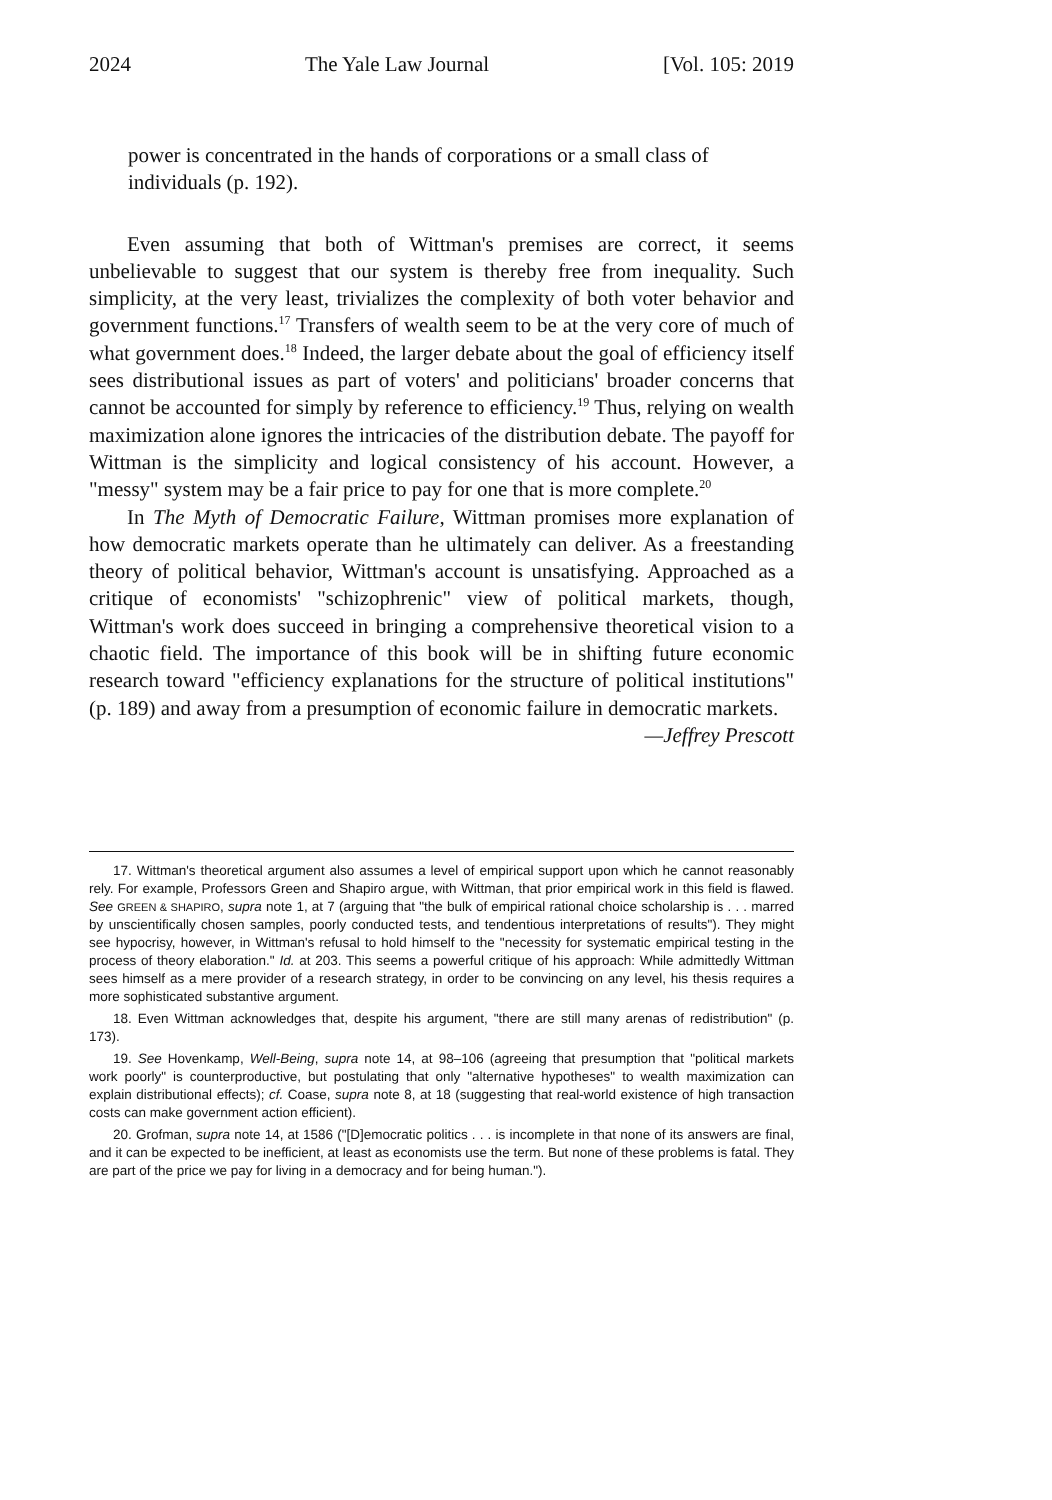2024 The Yale Law Journal [Vol. 105: 2019
power is concentrated in the hands of corporations or a small class of individuals (p. 192).
Even assuming that both of Wittman's premises are correct, it seems unbelievable to suggest that our system is thereby free from inequality. Such simplicity, at the very least, trivializes the complexity of both voter behavior and government functions.<sup>17</sup> Transfers of wealth seem to be at the very core of much of what government does.<sup>18</sup> Indeed, the larger debate about the goal of efficiency itself sees distributional issues as part of voters' and politicians' broader concerns that cannot be accounted for simply by reference to efficiency.<sup>19</sup> Thus, relying on wealth maximization alone ignores the intricacies of the distribution debate. The payoff for Wittman is the simplicity and logical consistency of his account. However, a "messy" system may be a fair price to pay for one that is more complete.<sup>20</sup>
In The Myth of Democratic Failure, Wittman promises more explanation of how democratic markets operate than he ultimately can deliver. As a freestanding theory of political behavior, Wittman's account is unsatisfying. Approached as a critique of economists' "schizophrenic" view of political markets, though, Wittman's work does succeed in bringing a comprehensive theoretical vision to a chaotic field. The importance of this book will be in shifting future economic research toward "efficiency explanations for the structure of political institutions" (p. 189) and away from a presumption of economic failure in democratic markets.
—Jeffrey Prescott
17. Wittman's theoretical argument also assumes a level of empirical support upon which he cannot reasonably rely. For example, Professors Green and Shapiro argue, with Wittman, that prior empirical work in this field is flawed. See GREEN & SHAPIRO, supra note 1, at 7 (arguing that "the bulk of empirical rational choice scholarship is . . . marred by unscientifically chosen samples, poorly conducted tests, and tendentious interpretations of results"). They might see hypocrisy, however, in Wittman's refusal to hold himself to the "necessity for systematic empirical testing in the process of theory elaboration." Id. at 203. This seems a powerful critique of his approach: While admittedly Wittman sees himself as a mere provider of a research strategy, in order to be convincing on any level, his thesis requires a more sophisticated substantive argument.
18. Even Wittman acknowledges that, despite his argument, "there are still many arenas of redistribution" (p. 173).
19. See Hovenkamp, Well-Being, supra note 14, at 98–106 (agreeing that presumption that "political markets work poorly" is counterproductive, but postulating that only "alternative hypotheses" to wealth maximization can explain distributional effects); cf. Coase, supra note 8, at 18 (suggesting that real-world existence of high transaction costs can make government action efficient).
20. Grofman, supra note 14, at 1586 ("[D]emocratic politics . . . is incomplete in that none of its answers are final, and it can be expected to be inefficient, at least as economists use the term. But none of these problems is fatal. They are part of the price we pay for living in a democracy and for being human.").